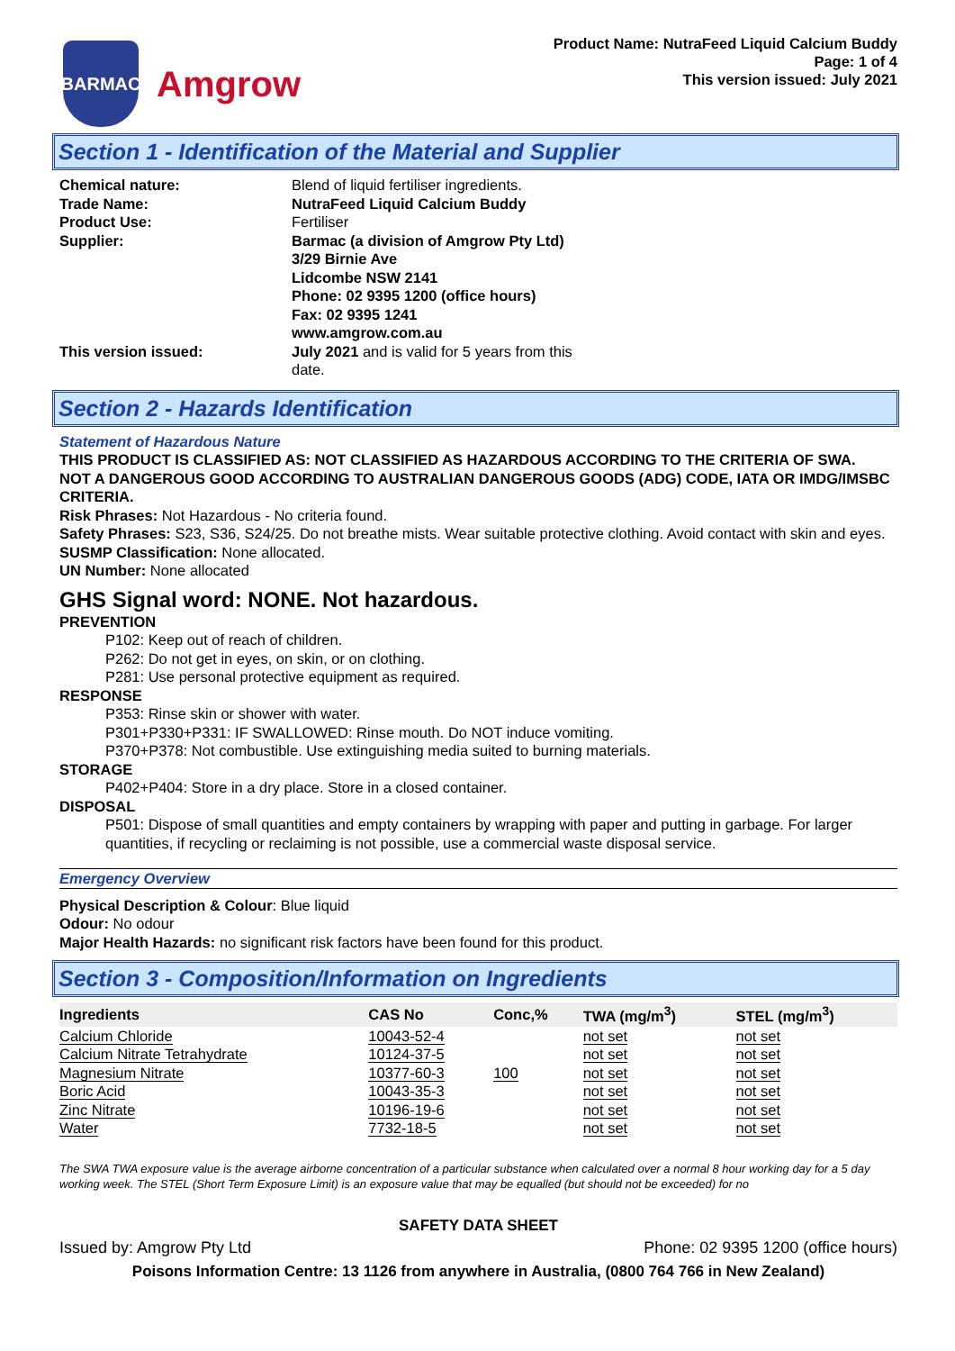BARMAC
Amgrow
Product Name: NutraFeed Liquid Calcium Buddy
Page: 1 of 4
This version issued: July 2021
Section 1 - Identification of the Material and Supplier
Chemical nature:
Blend of liquid fertiliser ingredients.
Trade Name:
NutraFeed Liquid Calcium Buddy
Product Use:
Fertiliser
Supplier:
Barmac (a division of Amgrow Pty Ltd)
3/29 Birnie Ave
Lidcombe NSW 2141
Phone: 02 9395 1200 (office hours)
Fax: 02 9395 1241
www.amgrow.com.au
This version issued:
July 2021 and is valid for 5 years from this
date.
Section 2 - Hazards Identification
Statement of Hazardous Nature
THIS PRODUCT IS CLASSIFIED AS: NOT CLASSIFIED AS HAZARDOUS ACCORDING TO THE CRITERIA OF SWA.
NOT A DANGEROUS GOOD ACCORDING TO AUSTRALIAN DANGEROUS GOODS (ADG) CODE, IATA OR IMDG/IMSBC CRITERIA.
Risk Phrases: Not Hazardous - No criteria found.
Safety Phrases: S23, S36, S24/25. Do not breathe mists. Wear suitable protective clothing. Avoid contact with skin and eyes.
SUSMP Classification: None allocated.
UN Number: None allocated
GHS Signal word: NONE. Not hazardous.
PREVENTION
P102: Keep out of reach of children.
P262: Do not get in eyes, on skin, or on clothing.
P281: Use personal protective equipment as required.
RESPONSE
P353: Rinse skin or shower with water.
P301+P330+P331: IF SWALLOWED: Rinse mouth. Do NOT induce vomiting.
P370+P378: Not combustible. Use extinguishing media suited to burning materials.
STORAGE
P402+P404: Store in a dry place. Store in a closed container.
DISPOSAL
P501: Dispose of small quantities and empty containers by wrapping with paper and putting in garbage. For larger quantities, if recycling or reclaiming is not possible, use a commercial waste disposal service.
Emergency Overview
Physical Description & Colour: Blue liquid
Odour: No odour
Major Health Hazards: no significant risk factors have been found for this product.
Section 3 - Composition/Information on Ingredients
| Ingredients | CAS No | Conc,% | TWA (mg/m<sup>3</sup>) | STEL (mg/m<sup>3</sup>) |
| --- | --- | --- | --- | --- |
| Calcium Chloride | 10043-52-4 | | not set | not set |
| Calcium Nitrate Tetrahydrate | 10124-37-5 | | not set | not set |
| Magnesium Nitrate | 10377-60-3 | 100 | not set | not set |
| Boric Acid | 10043-35-3 | | not set | not set |
| Zinc Nitrate | 10196-19-6 | | not set | not set |
| Water | 7732-18-5 | | not set | not set |
The SWA TWA exposure value is the average airborne concentration of a particular substance when calculated over a normal 8 hour working day for a 5 day working week. The STEL (Short Term Exposure Limit) is an exposure value that may be equalled (but should not be exceeded) for no
SAFETY DATA SHEET
Issued by: Amgrow Pty Ltd Phone: 02 9395 1200 (office hours)
Poisons Information Centre: 13 1126 from anywhere in Australia, (0800 764 766 in New Zealand)